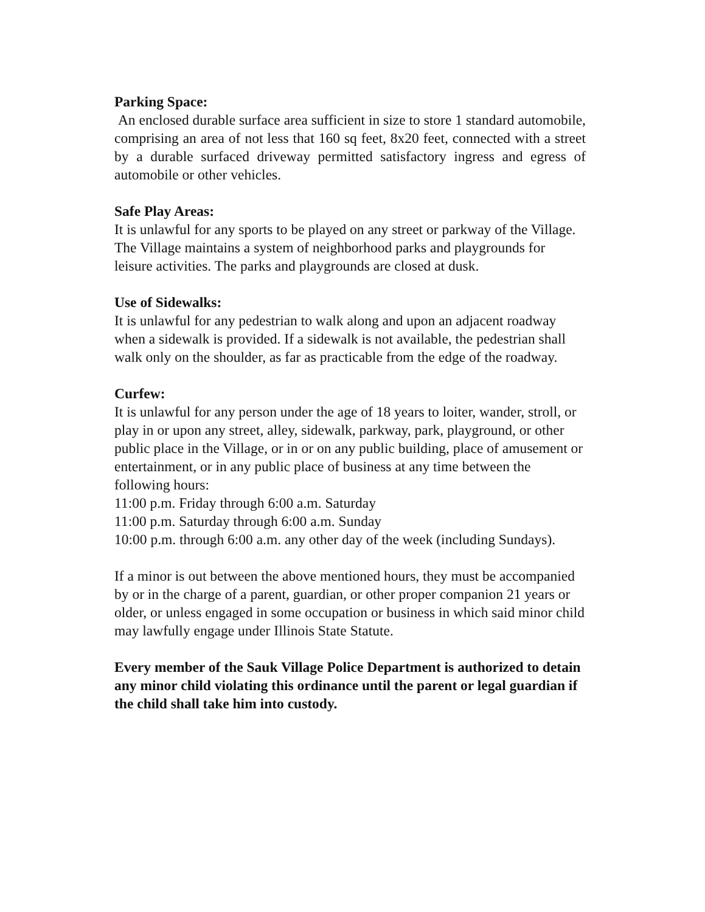Parking Space:
An enclosed durable surface area sufficient in size to store 1 standard automobile, comprising an area of not less that 160 sq feet, 8x20 feet, connected with a street by a durable surfaced driveway permitted satisfactory ingress and egress of automobile or other vehicles.
Safe Play Areas:
It is unlawful for any sports to be played on any street or parkway of the Village. The Village maintains a system of neighborhood parks and playgrounds for leisure activities. The parks and playgrounds are closed at dusk.
Use of Sidewalks:
It is unlawful for any pedestrian to walk along and upon an adjacent roadway when a sidewalk is provided. If a sidewalk is not available, the pedestrian shall walk only on the shoulder, as far as practicable from the edge of the roadway.
Curfew:
It is unlawful for any person under the age of 18 years to loiter, wander, stroll, or play in or upon any street, alley, sidewalk, parkway, park, playground, or other public place in the Village, or in or on any public building, place of amusement or entertainment, or in any public place of business at any time between the following hours:
11:00 p.m. Friday through 6:00 a.m. Saturday
11:00 p.m. Saturday through 6:00 a.m. Sunday
10:00 p.m. through 6:00 a.m. any other day of the week (including Sundays).
If a minor is out between the above mentioned hours, they must be accompanied by or in the charge of a parent, guardian, or other proper companion 21 years or older, or unless engaged in some occupation or business in which said minor child may lawfully engage under Illinois State Statute.
Every member of the Sauk Village Police Department is authorized to detain any minor child violating this ordinance until the parent or legal guardian if the child shall take him into custody.